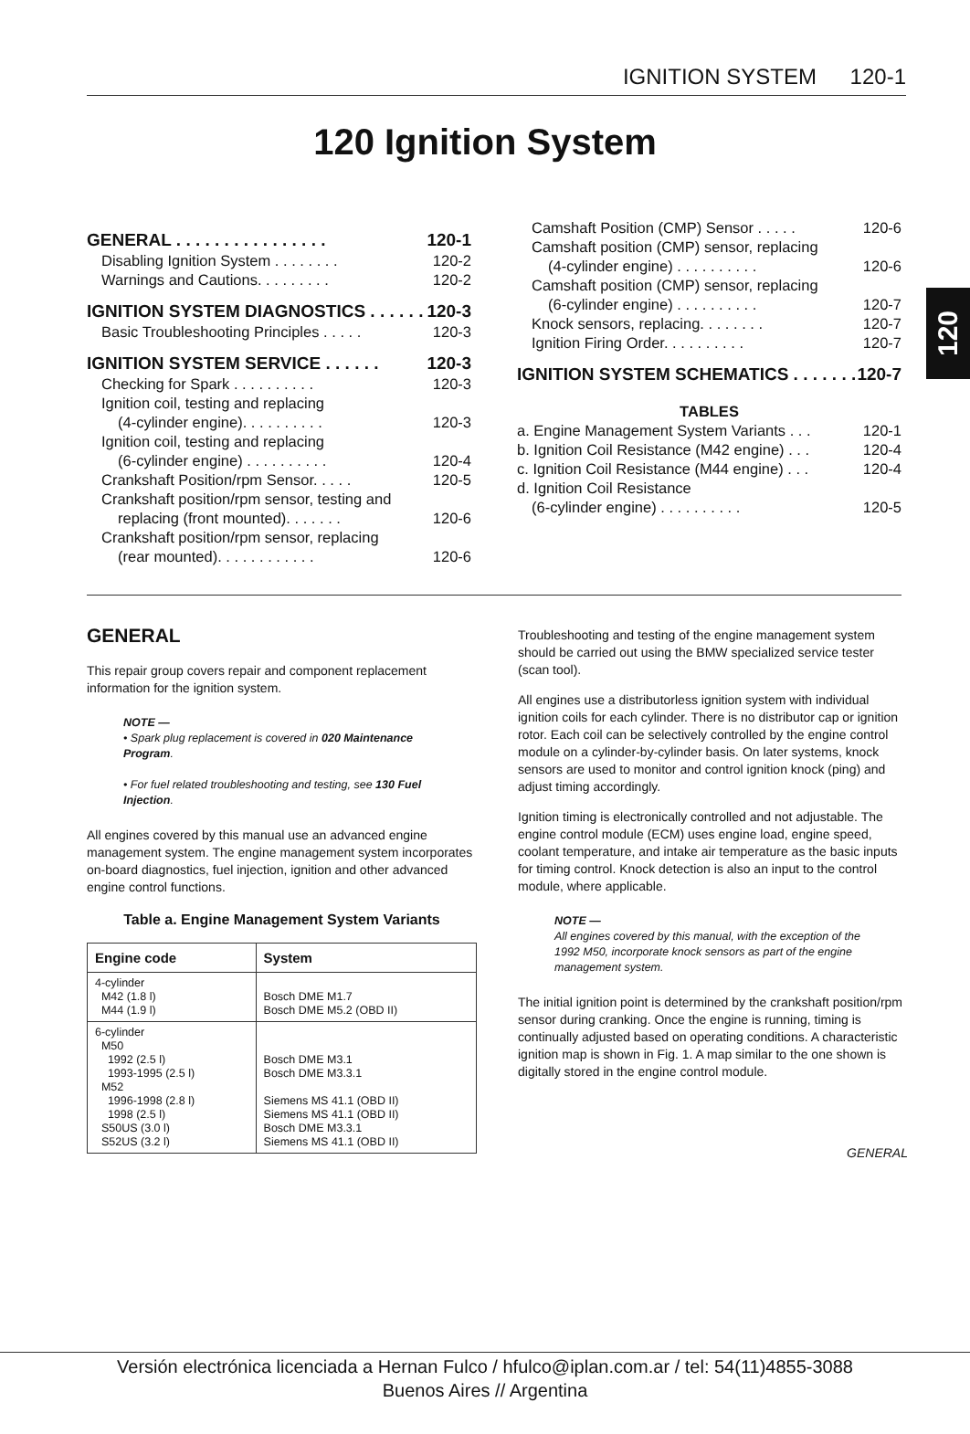IGNITION SYSTEM 120-1
120 Ignition System
120
GENERAL . . . . . . . . . . . . . . . . 120-1
Disabling Ignition System . . . . . . . . 120-2
Warnings and Cautions. . . . . . . . . 120-2
IGNITION SYSTEM DIAGNOSTICS . . . . . . 120-3
Basic Troubleshooting Principles . . . . . 120-3
IGNITION SYSTEM SERVICE . . . . . . 120-3
Checking for Spark . . . . . . . . . . 120-3
Ignition coil, testing and replacing
(4-cylinder engine). . . . . . . . . . 120-3
Ignition coil, testing and replacing
(6-cylinder engine) . . . . . . . . . . 120-4
Crankshaft Position/rpm Sensor. . . . . 120-5
Crankshaft position/rpm sensor, testing and
replacing (front mounted). . . . . . . 120-6
Crankshaft position/rpm sensor, replacing
(rear mounted). . . . . . . . . . . . 120-6
Camshaft Position (CMP) Sensor . . . . . 120-6
Camshaft position (CMP) sensor, replacing
(4-cylinder engine) . . . . . . . . . . 120-6
Camshaft position (CMP) sensor, replacing
(6-cylinder engine) . . . . . . . . . . 120-7
Knock sensors, replacing. . . . . . . . 120-7
Ignition Firing Order. . . . . . . . . . 120-7
IGNITION SYSTEM SCHEMATICS . . . . . . . 120-7
TABLES
a. Engine Management System Variants . . . 120-1
b. Ignition Coil Resistance (M42 engine) . . . 120-4
c. Ignition Coil Resistance (M44 engine) . . . 120-4
d. Ignition Coil Resistance
(6-cylinder engine) . . . . . . . . . . 120-5
GENERAL
This repair group covers repair and component replacement information for the ignition system.
NOTE —
• Spark plug replacement is covered in 020 Maintenance Program.
• For fuel related troubleshooting and testing, see 130 Fuel Injection.
All engines covered by this manual use an advanced engine management system. The engine management system incorporates on-board diagnostics, fuel injection, ignition and other advanced engine control functions.
Table a. Engine Management System Variants
| Engine code | System |
| --- | --- |
| 4-cylinder M42 (1.8 l) M44 (1.9 l) | Bosch DME M1.7 Bosch DME M5.2 (OBD II) |
| 6-cylinder M50 1992 (2.5 l) 1993-1995 (2.5 l) M52 1996-1998 (2.8 l) 1998 (2.5 l) S50US (3.0 l) S52US (3.2 l) | Bosch DME M3.1 Bosch DME M3.3.1 Siemens MS 41.1 (OBD II) Siemens MS 41.1 (OBD II) Bosch DME M3.3.1 Siemens MS 41.1 (OBD II) |
Troubleshooting and testing of the engine management system should be carried out using the BMW specialized service tester (scan tool).
All engines use a distributorless ignition system with individual ignition coils for each cylinder. There is no distributor cap or ignition rotor. Each coil can be selectively controlled by the engine control module on a cylinder-by-cylinder basis. On later systems, knock sensors are used to monitor and control ignition knock (ping) and adjust timing accordingly.
Ignition timing is electronically controlled and not adjustable. The engine control module (ECM) uses engine load, engine speed, coolant temperature, and intake air temperature as the basic inputs for timing control. Knock detection is also an input to the control module, where applicable.
NOTE —
All engines covered by this manual, with the exception of the 1992 M50, incorporate knock sensors as part of the engine management system.
The initial ignition point is determined by the crankshaft position/rpm sensor during cranking. Once the engine is running, timing is continually adjusted based on operating conditions. A characteristic ignition map is shown in Fig. 1. A map similar to the one shown is digitally stored in the engine control module.
GENERAL
Versión electrónica licenciada a Hernan Fulco / hfulco@iplan.com.ar / tel: 54(11)4855-3088
Buenos Aires // Argentina